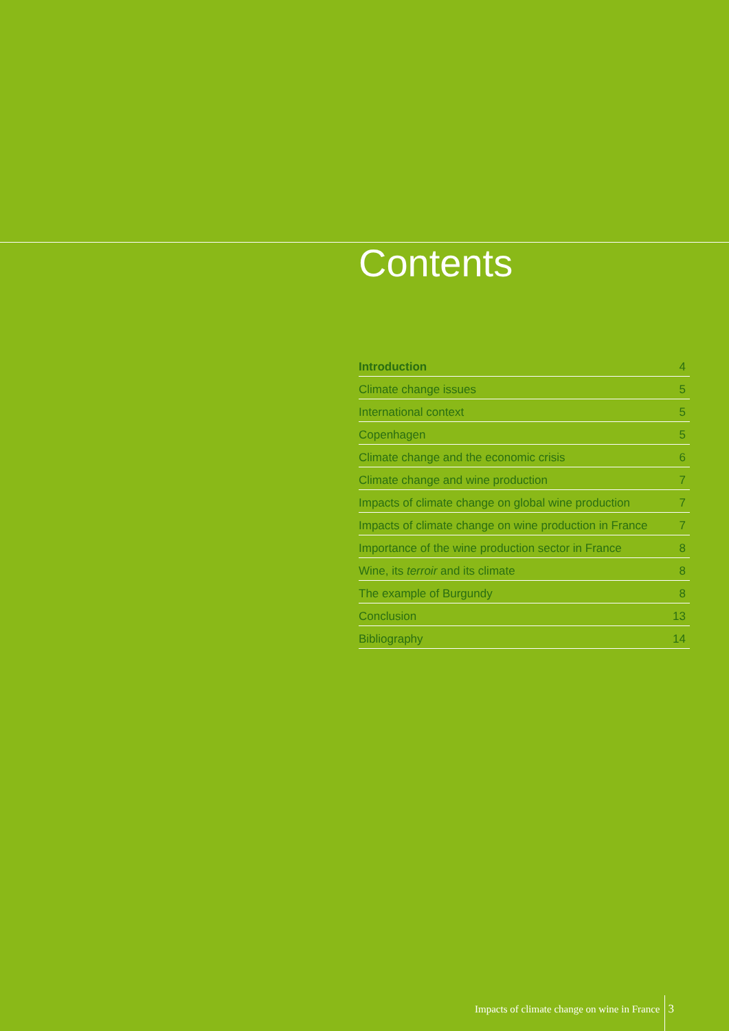Contents
Introduction 4
Climate change issues 5
International context 5
Copenhagen 5
Climate change and the economic crisis 6
Climate change and wine production 7
Impacts of climate change on global wine production 7
Impacts of climate change on wine production in France 7
Importance of the wine production sector in France 8
Wine, its terroir and its climate 8
The example of Burgundy 8
Conclusion 13
Bibliography 14
Impacts of climate change on wine in France 3